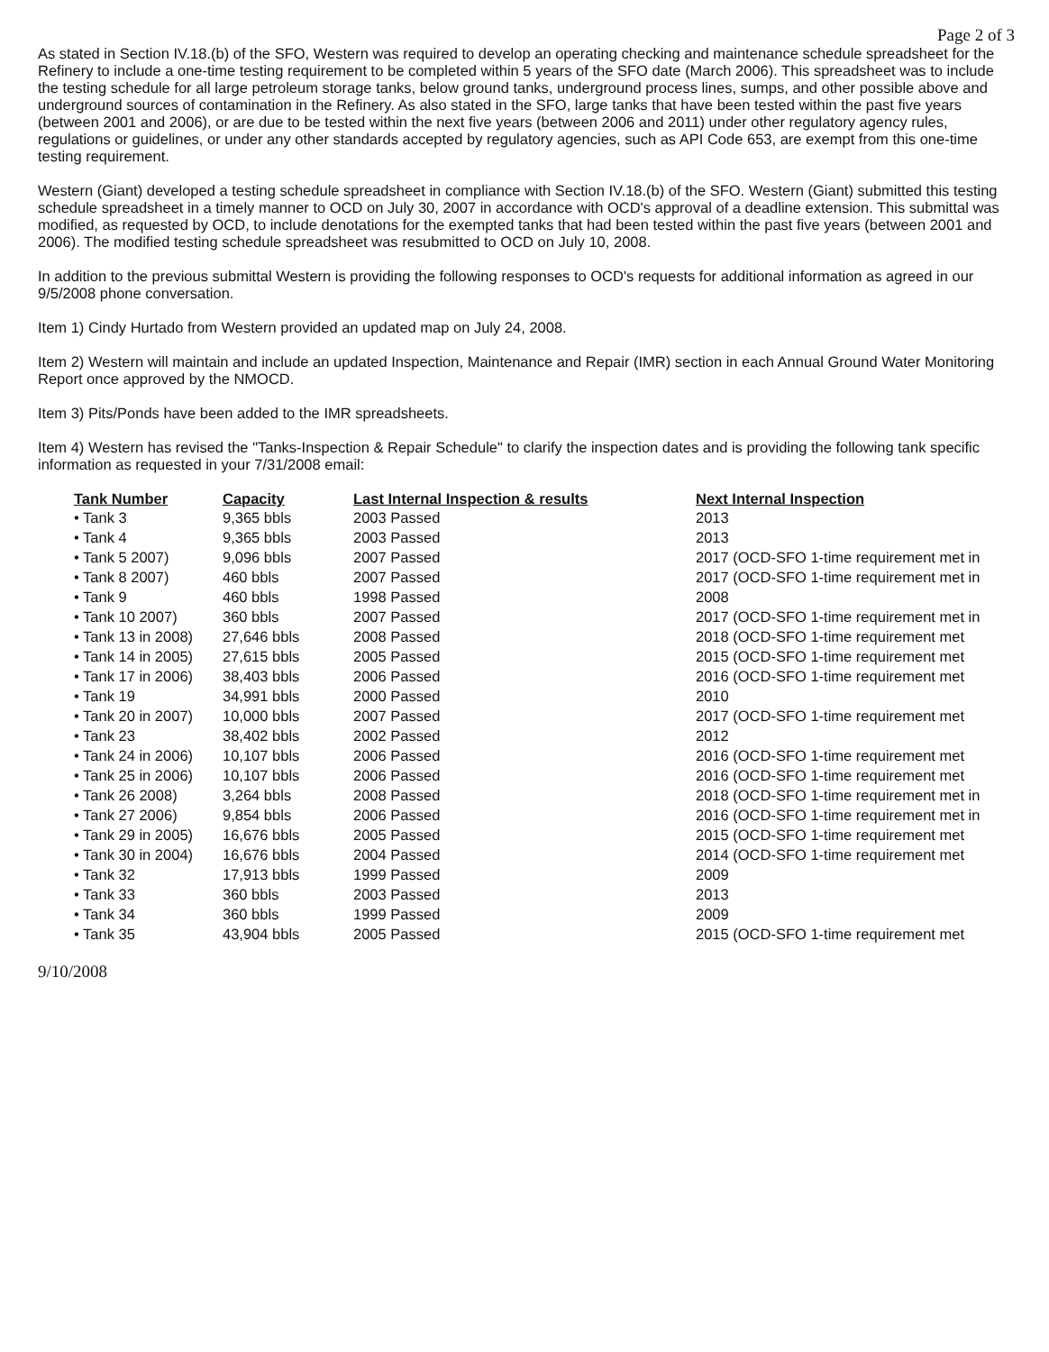Page 2 of 3
As stated in Section IV.18.(b) of the SFO, Western was required to develop an operating checking and maintenance schedule spreadsheet for the Refinery to include a one-time testing requirement to be completed within 5 years of the SFO date (March 2006). This spreadsheet was to include the testing schedule for all large petroleum storage tanks, below ground tanks, underground process lines, sumps, and other possible above and underground sources of contamination in the Refinery. As also stated in the SFO, large tanks that have been tested within the past five years (between 2001 and 2006), or are due to be tested within the next five years (between 2006 and 2011) under other regulatory agency rules, regulations or guidelines, or under any other standards accepted by regulatory agencies, such as API Code 653, are exempt from this one-time testing requirement.
Western (Giant) developed a testing schedule spreadsheet in compliance with Section IV.18.(b) of the SFO. Western (Giant) submitted this testing schedule spreadsheet in a timely manner to OCD on July 30, 2007 in accordance with OCD's approval of a deadline extension. This submittal was modified, as requested by OCD, to include denotations for the exempted tanks that had been tested within the past five years (between 2001 and 2006). The modified testing schedule spreadsheet was resubmitted to OCD on July 10, 2008.
In addition to the previous submittal Western is providing the following responses to OCD's requests for additional information as agreed in our 9/5/2008 phone conversation.
Item 1) Cindy Hurtado from Western provided an updated map on July 24, 2008.
Item 2) Western will maintain and include an updated Inspection, Maintenance and Repair (IMR) section in each Annual Ground Water Monitoring Report once approved by the NMOCD.
Item 3) Pits/Ponds have been added to the IMR spreadsheets.
Item 4) Western has revised the "Tanks-Inspection & Repair Schedule" to clarify the inspection dates and is providing the following tank specific information as requested in your 7/31/2008 email:
| Tank Number | Capacity | Last Internal Inspection & results | Next Internal Inspection |
| --- | --- | --- | --- |
| • Tank 3 | 9,365 bbls | 2003 Passed | 2013 |
| • Tank 4 | 9,365 bbls | 2003 Passed | 2013 |
| • Tank 5 2007) | 9,096 bbls | 2007 Passed | 2017 (OCD-SFO 1-time requirement met in |
| • Tank 8 2007) | 460 bbls | 2007 Passed | 2017 (OCD-SFO 1-time requirement met in |
| • Tank 9 | 460 bbls | 1998 Passed | 2008 |
| • Tank 10 2007) | 360 bbls | 2007 Passed | 2017 (OCD-SFO 1-time requirement met in |
| • Tank 13 in 2008) | 27,646 bbls | 2008 Passed | 2018 (OCD-SFO 1-time requirement met |
| • Tank 14 in 2005) | 27,615 bbls | 2005 Passed | 2015 (OCD-SFO 1-time requirement met |
| • Tank 17 in 2006) | 38,403 bbls | 2006 Passed | 2016 (OCD-SFO 1-time requirement met |
| • Tank 19 | 34,991 bbls | 2000 Passed | 2010 |
| • Tank 20 in 2007) | 10,000 bbls | 2007 Passed | 2017 (OCD-SFO 1-time requirement met |
| • Tank 23 | 38,402 bbls | 2002 Passed | 2012 |
| • Tank 24 in 2006) | 10,107 bbls | 2006 Passed | 2016 (OCD-SFO 1-time requirement met |
| • Tank 25 in 2006) | 10,107 bbls | 2006 Passed | 2016 (OCD-SFO 1-time requirement met |
| • Tank 26 2008) | 3,264 bbls | 2008 Passed | 2018 (OCD-SFO 1-time requirement met in |
| • Tank 27 2006) | 9,854 bbls | 2006 Passed | 2016 (OCD-SFO 1-time requirement met in |
| • Tank 29 in 2005) | 16,676 bbls | 2005 Passed | 2015 (OCD-SFO 1-time requirement met |
| • Tank 30 in 2004) | 16,676 bbls | 2004 Passed | 2014 (OCD-SFO 1-time requirement met |
| • Tank 32 | 17,913 bbls | 1999 Passed | 2009 |
| • Tank 33 | 360 bbls | 2003 Passed | 2013 |
| • Tank 34 | 360 bbls | 1999 Passed | 2009 |
| • Tank 35 | 43,904 bbls | 2005 Passed | 2015 (OCD-SFO 1-time requirement met |
9/10/2008